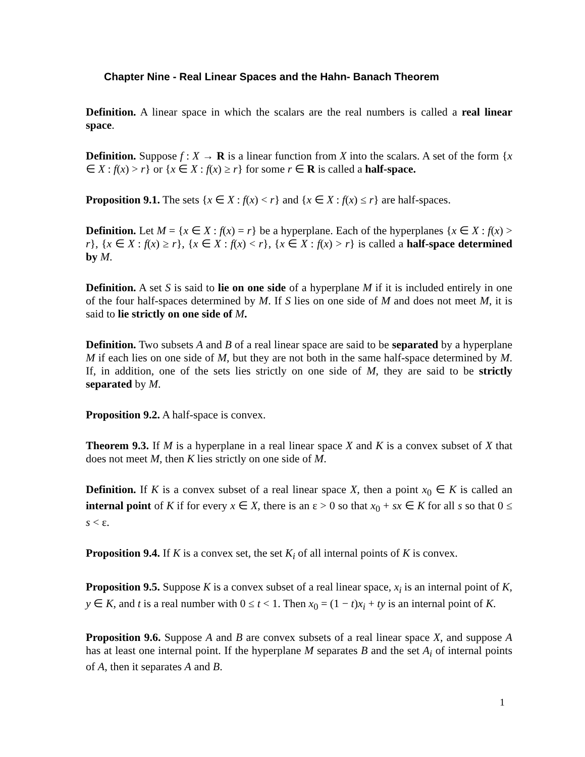Chapter Nine - Real Linear Spaces and the Hahn- Banach Theorem
Definition. A linear space in which the scalars are the real numbers is called a real linear space.
Definition. Suppose f : X → R is a linear function from X into the scalars. A set of the form {x ∈ X : f(x) > r} or {x ∈ X : f(x) ≥ r} for some r ∈ R is called a half-space.
Proposition 9.1. The sets {x ∈ X : f(x) < r} and {x ∈ X : f(x) ≤ r} are half-spaces.
Definition. Let M = {x ∈ X : f(x) = r} be a hyperplane. Each of the hyperplanes {x ∈ X : f(x) > r}, {x ∈ X : f(x) ≥ r}, {x ∈ X : f(x) < r}, {x ∈ X : f(x) > r} is called a half-space determined by M.
Definition. A set S is said to lie on one side of a hyperplane M if it is included entirely in one of the four half-spaces determined by M. If S lies on one side of M and does not meet M, it is said to lie strictly on one side of M.
Definition. Two subsets A and B of a real linear space are said to be separated by a hyperplane M if each lies on one side of M, but they are not both in the same half-space determined by M. If, in addition, one of the sets lies strictly on one side of M, they are said to be strictly separated by M.
Proposition 9.2. A half-space is convex.
Theorem 9.3. If M is a hyperplane in a real linear space X and K is a convex subset of X that does not meet M, then K lies strictly on one side of M.
Definition. If K is a convex subset of a real linear space X, then a point x<sub>0</sub> ∈ K is called an internal point of K if for every x ∈ X, there is an ε > 0 so that x<sub>0</sub> + sx ∈ K for all s so that 0 ≤ s < ε.
Proposition 9.4. If K is a convex set, the set K<sub>i</sub> of all internal points of K is convex.
Proposition 9.5. Suppose K is a convex subset of a real linear space, x<sub>i</sub> is an internal point of K, y ∈ K, and t is a real number with 0 ≤ t < 1. Then x<sub>0</sub> = (1 − t)x<sub>i</sub> + ty is an internal point of K.
Proposition 9.6. Suppose A and B are convex subsets of a real linear space X, and suppose A has at least one internal point. If the hyperplane M separates B and the set A<sub>i</sub> of internal points of A, then it separates A and B.
1